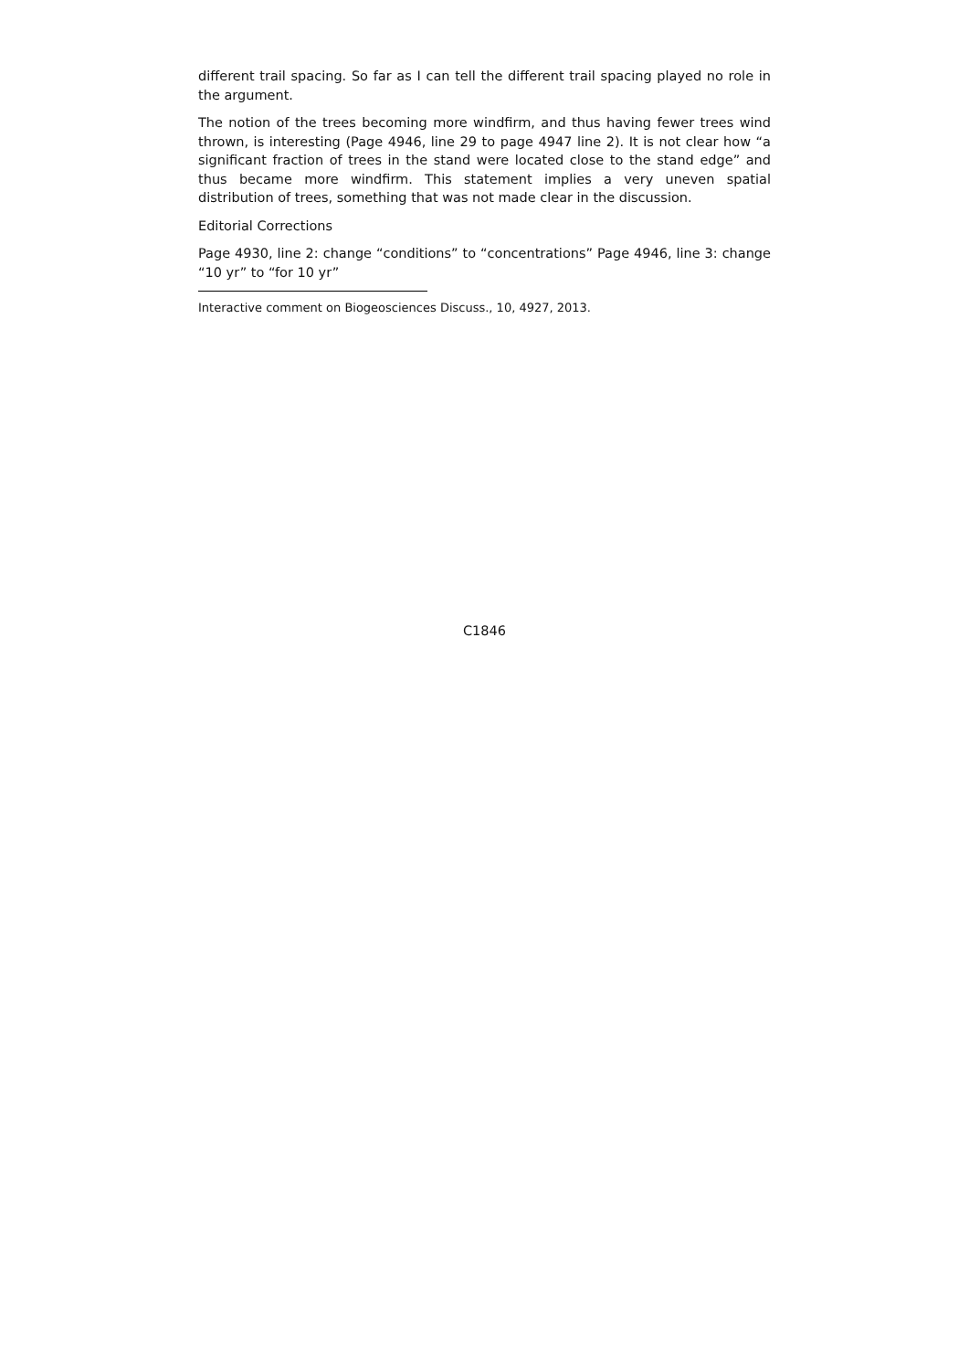different trail spacing. So far as I can tell the different trail spacing played no role in the argument.
The notion of the trees becoming more windfirm, and thus having fewer trees wind thrown, is interesting (Page 4946, line 29 to page 4947 line 2). It is not clear how “a significant fraction of trees in the stand were located close to the stand edge” and thus became more windfirm. This statement implies a very uneven spatial distribution of trees, something that was not made clear in the discussion.
Editorial Corrections
Page 4930, line 2: change “conditions” to “concentrations” Page 4946, line 3: change “10 yr” to “for 10 yr”
Interactive comment on Biogeosciences Discuss., 10, 4927, 2013.
C1846